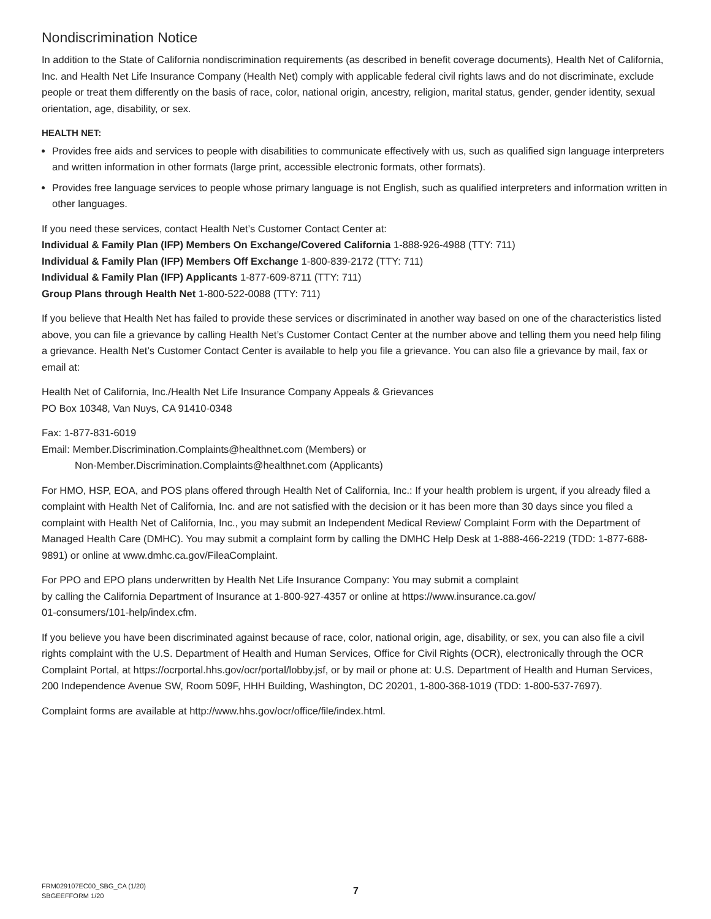Nondiscrimination Notice
In addition to the State of California nondiscrimination requirements (as described in benefit coverage documents), Health Net of California, Inc. and Health Net Life Insurance Company (Health Net) comply with applicable federal civil rights laws and do not discriminate, exclude people or treat them differently on the basis of race, color, national origin, ancestry, religion, marital status, gender, gender identity, sexual orientation, age, disability, or sex.
HEALTH NET:
Provides free aids and services to people with disabilities to communicate effectively with us, such as qualified sign language interpreters and written information in other formats (large print, accessible electronic formats, other formats).
Provides free language services to people whose primary language is not English, such as qualified interpreters and information written in other languages.
If you need these services, contact Health Net’s Customer Contact Center at:
Individual & Family Plan (IFP) Members On Exchange/Covered California 1-888-926-4988 (TTY: 711)
Individual & Family Plan (IFP) Members Off Exchange 1-800-839-2172 (TTY: 711)
Individual & Family Plan (IFP) Applicants 1-877-609-8711 (TTY: 711)
Group Plans through Health Net 1-800-522-0088 (TTY: 711)
If you believe that Health Net has failed to provide these services or discriminated in another way based on one of the characteristics listed above, you can file a grievance by calling Health Net’s Customer Contact Center at the number above and telling them you need help filing a grievance. Health Net’s Customer Contact Center is available to help you file a grievance. You can also file a grievance by mail, fax or email at:
Health Net of California, Inc./Health Net Life Insurance Company Appeals & Grievances
PO Box 10348, Van Nuys, CA 91410-0348
Fax: 1-877-831-6019
Email: Member.Discrimination.Complaints@healthnet.com (Members) or
Non-Member.Discrimination.Complaints@healthnet.com (Applicants)
For HMO, HSP, EOA, and POS plans offered through Health Net of California, Inc.: If your health problem is urgent, if you already filed a complaint with Health Net of California, Inc. and are not satisfied with the decision or it has been more than 30 days since you filed a complaint with Health Net of California, Inc., you may submit an Independent Medical Review/ Complaint Form with the Department of Managed Health Care (DMHC). You may submit a complaint form by calling the DMHC Help Desk at 1-888-466-2219 (TDD: 1-877-688-9891) or online at www.dmhc.ca.gov/FileaComplaint.
For PPO and EPO plans underwritten by Health Net Life Insurance Company: You may submit a complaint
by calling the California Department of Insurance at 1-800-927-4357 or online at https://www.insurance.ca.gov/
01-consumers/101-help/index.cfm.
If you believe you have been discriminated against because of race, color, national origin, age, disability, or sex, you can also file a civil rights complaint with the U.S. Department of Health and Human Services, Office for Civil Rights (OCR), electronically through the OCR Complaint Portal, at https://ocrportal.hhs.gov/ocr/portal/lobby.jsf, or by mail or phone at: U.S. Department of Health and Human Services, 200 Independence Avenue SW, Room 509F, HHH Building, Washington, DC 20201, 1-800-368-1019 (TDD: 1-800-537-7697).
Complaint forms are available at http://www.hhs.gov/ocr/office/file/index.html.
FRM029107EC00_SBG_CA (1/20)
SBGEEFFORM 1/20
7